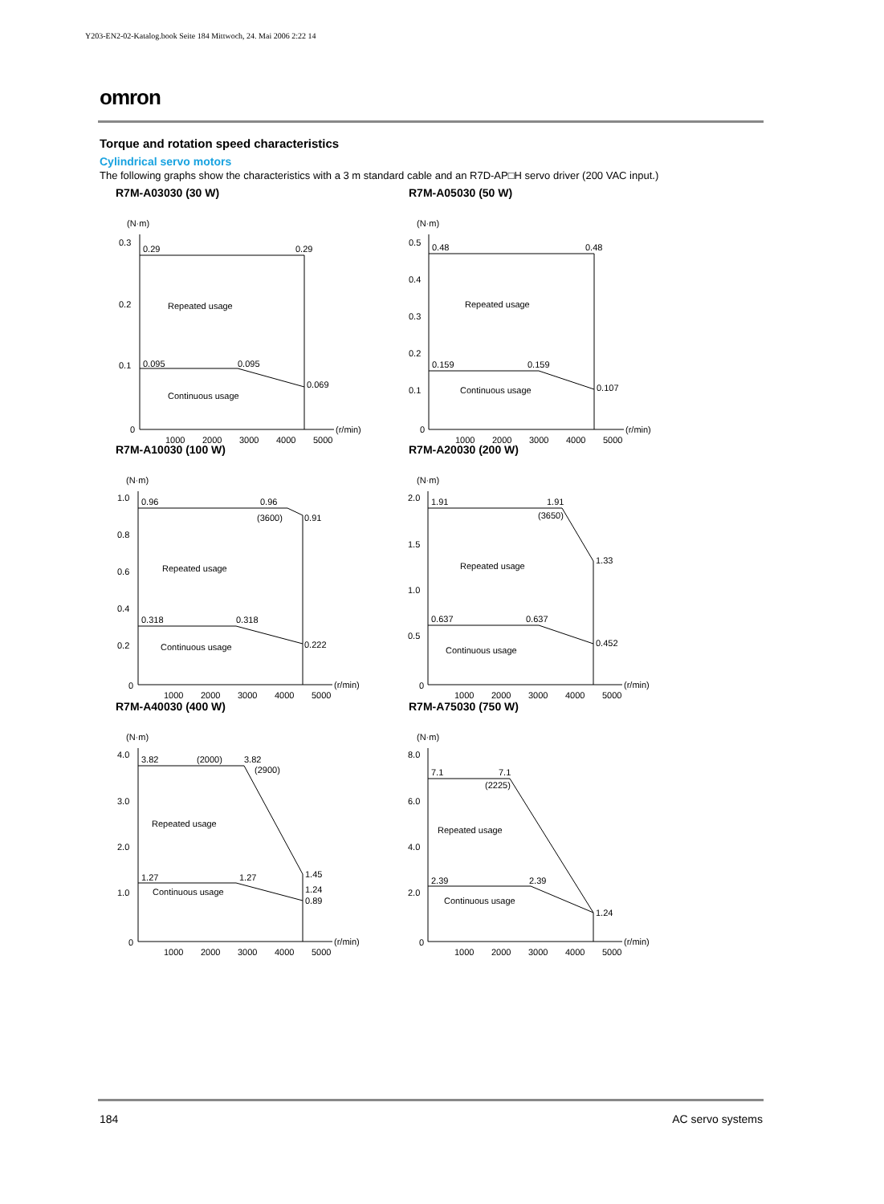Y203-EN2-02-Katalog.book Seite 184 Mittwoch, 24. Mai 2006 2:22 14
omron
Torque and rotation speed characteristics
Cylindrical servo motors
The following graphs show the characteristics with a 3 m standard cable and an R7D-AP□H servo driver (200 VAC input.)
R7M-A03030 (30 W)
(N·m)
0.3
0.2
0.1
0
0.29
0.29
Repeated usage
0.095
0.095
0.069
Continuous usage
1000
2000
3000
4000
5000
(r/min)
R7M-A05030 (50 W)
(N·m)
0.5
0.4
0.3
0.2
0.1
0
0.48
0.48
Repeated usage
0.159
0.159
0.107
Continuous usage
1000
2000
3000
4000
5000
(r/min)
R7M-A10030 (100 W)
(N·m)
1.0
0.8
0.6
0.4
0.2
0
0.96
0.96
(3600)
0.91
Repeated usage
0.318
0.318
0.222
Continuous usage
1000
2000
3000
4000
5000
(r/min)
R7M-A20030 (200 W)
(N·m)
2.0
1.5
1.0
0.5
0
1.91
1.91
(3650)
1.33
Repeated usage
0.637
0.637
0.452
Continuous usage
1000
2000
3000
4000
5000
(r/min)
R7M-A40030 (400 W)
(N·m)
4.0
3.0
2.0
1.0
0
3.82
(2000)
3.82
(2900)
Repeated usage
1.27
1.27
1.45
1.24
0.89
Continuous usage
1000
2000
3000
4000
5000
(r/min)
R7M-A75030 (750 W)
(N·m)
8.0
6.0
4.0
2.0
0
7.1
7.1
(2225)
Repeated usage
2.39
2.39
1.24
Continuous usage
1000
2000
3000
4000
5000
(r/min)
184 AC servo systems